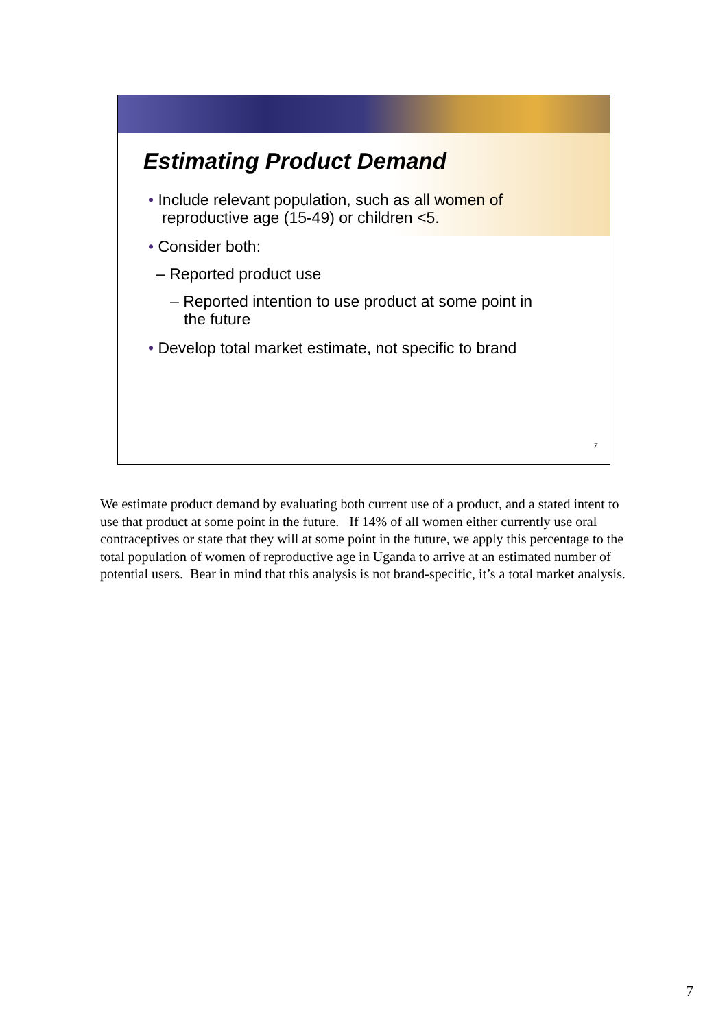Estimating Product Demand
• Include relevant population, such as all women of reproductive age (15-49) or children <5.
• Consider both:
– Reported product use
– Reported intention to use product at some point in the future
• Develop total market estimate, not specific to brand
7
We estimate product demand by evaluating both current use of a product, and a stated intent to use that product at some point in the future. If 14% of all women either currently use oral contraceptives or state that they will at some point in the future, we apply this percentage to the total population of women of reproductive age in Uganda to arrive at an estimated number of potential users. Bear in mind that this analysis is not brand-specific, it’s a total market analysis.
7